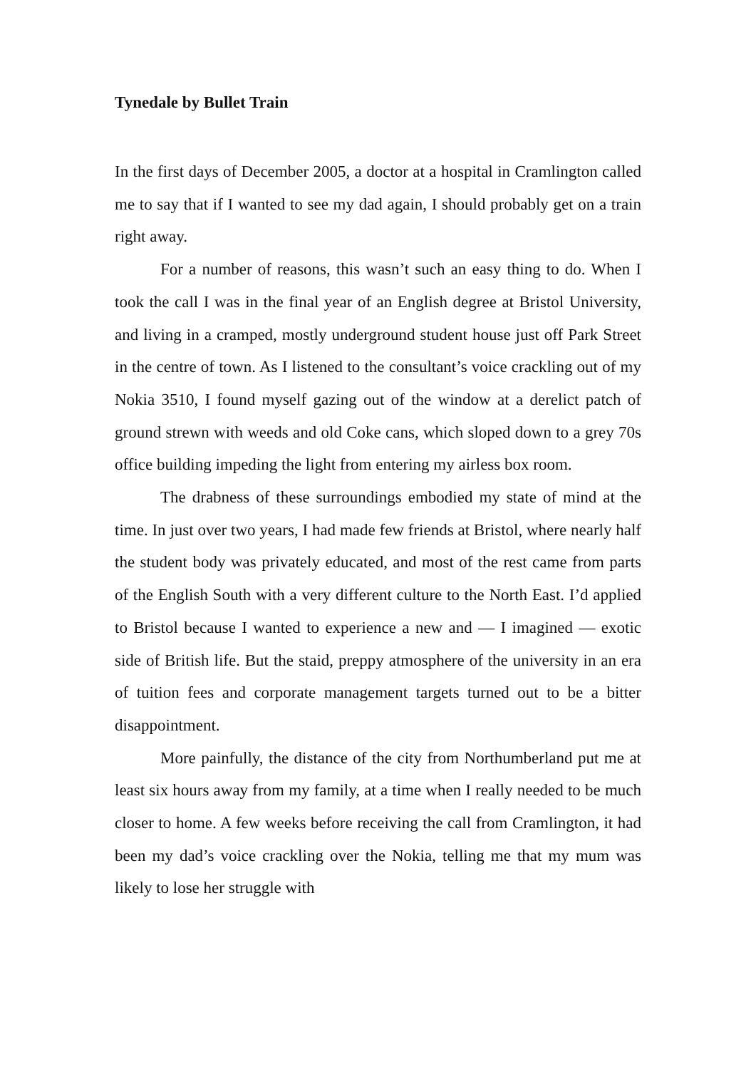Tynedale by Bullet Train
In the first days of December 2005, a doctor at a hospital in Cramlington called me to say that if I wanted to see my dad again, I should probably get on a train right away.
For a number of reasons, this wasn’t such an easy thing to do. When I took the call I was in the final year of an English degree at Bristol University, and living in a cramped, mostly underground student house just off Park Street in the centre of town. As I listened to the consultant’s voice crackling out of my Nokia 3510, I found myself gazing out of the window at a derelict patch of ground strewn with weeds and old Coke cans, which sloped down to a grey 70s office building impeding the light from entering my airless box room.
The drabness of these surroundings embodied my state of mind at the time. In just over two years, I had made few friends at Bristol, where nearly half the student body was privately educated, and most of the rest came from parts of the English South with a very different culture to the North East. I’d applied to Bristol because I wanted to experience a new and — I imagined — exotic side of British life. But the staid, preppy atmosphere of the university in an era of tuition fees and corporate management targets turned out to be a bitter disappointment.
More painfully, the distance of the city from Northumberland put me at least six hours away from my family, at a time when I really needed to be much closer to home. A few weeks before receiving the call from Cramlington, it had been my dad’s voice crackling over the Nokia, telling me that my mum was likely to lose her struggle with